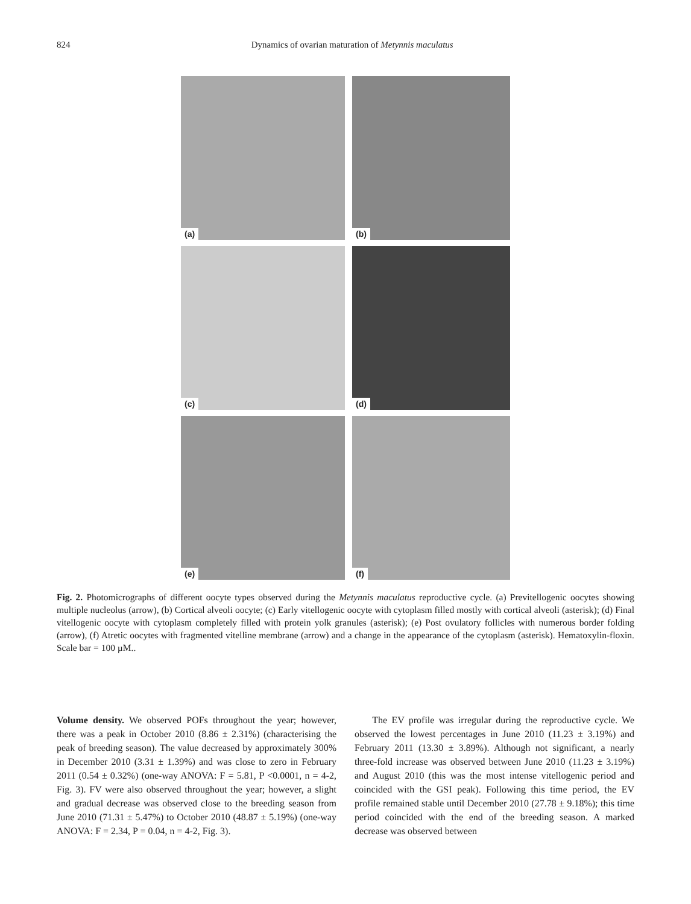824 Dynamics of ovarian maturation of Metynnis maculatus
(a)
(b)
(c)
(d)
(e)
(f)
Fig. 2. Photomicrographs of different oocyte types observed during the Metynnis maculatus reproductive cycle. (a) Previtellogenic oocytes showing multiple nucleolus (arrow), (b) Cortical alveoli oocyte; (c) Early vitellogenic oocyte with cytoplasm filled mostly with cortical alveoli (asterisk); (d) Final vitellogenic oocyte with cytoplasm completely filled with protein yolk granules (asterisk); (e) Post ovulatory follicles with numerous border folding (arrow), (f) Atretic oocytes with fragmented vitelline membrane (arrow) and a change in the appearance of the cytoplasm (asterisk). Hematoxylin-floxin. Scale bar = 100 µM..
Volume density. We observed POFs throughout the year; however, there was a peak in October 2010 (8.86 ± 2.31%) (characterising the peak of breeding season). The value decreased by approximately 300% in December 2010 (3.31 ± 1.39%) and was close to zero in February 2011 (0.54 ± 0.32%) (one-way ANOVA: F = 5.81, P <0.0001, n = 4-2, Fig. 3). FV were also observed throughout the year; however, a slight and gradual decrease was observed close to the breeding season from June 2010 (71.31 ± 5.47%) to October 2010 (48.87 ± 5.19%) (one-way ANOVA: F = 2.34, P = 0.04, n = 4-2, Fig. 3).
The EV profile was irregular during the reproductive cycle. We observed the lowest percentages in June 2010 (11.23 ± 3.19%) and February 2011 (13.30 ± 3.89%). Although not significant, a nearly three-fold increase was observed between June 2010 (11.23 ± 3.19%) and August 2010 (this was the most intense vitellogenic period and coincided with the GSI peak). Following this time period, the EV profile remained stable until December 2010 (27.78 ± 9.18%); this time period coincided with the end of the breeding season. A marked decrease was observed between